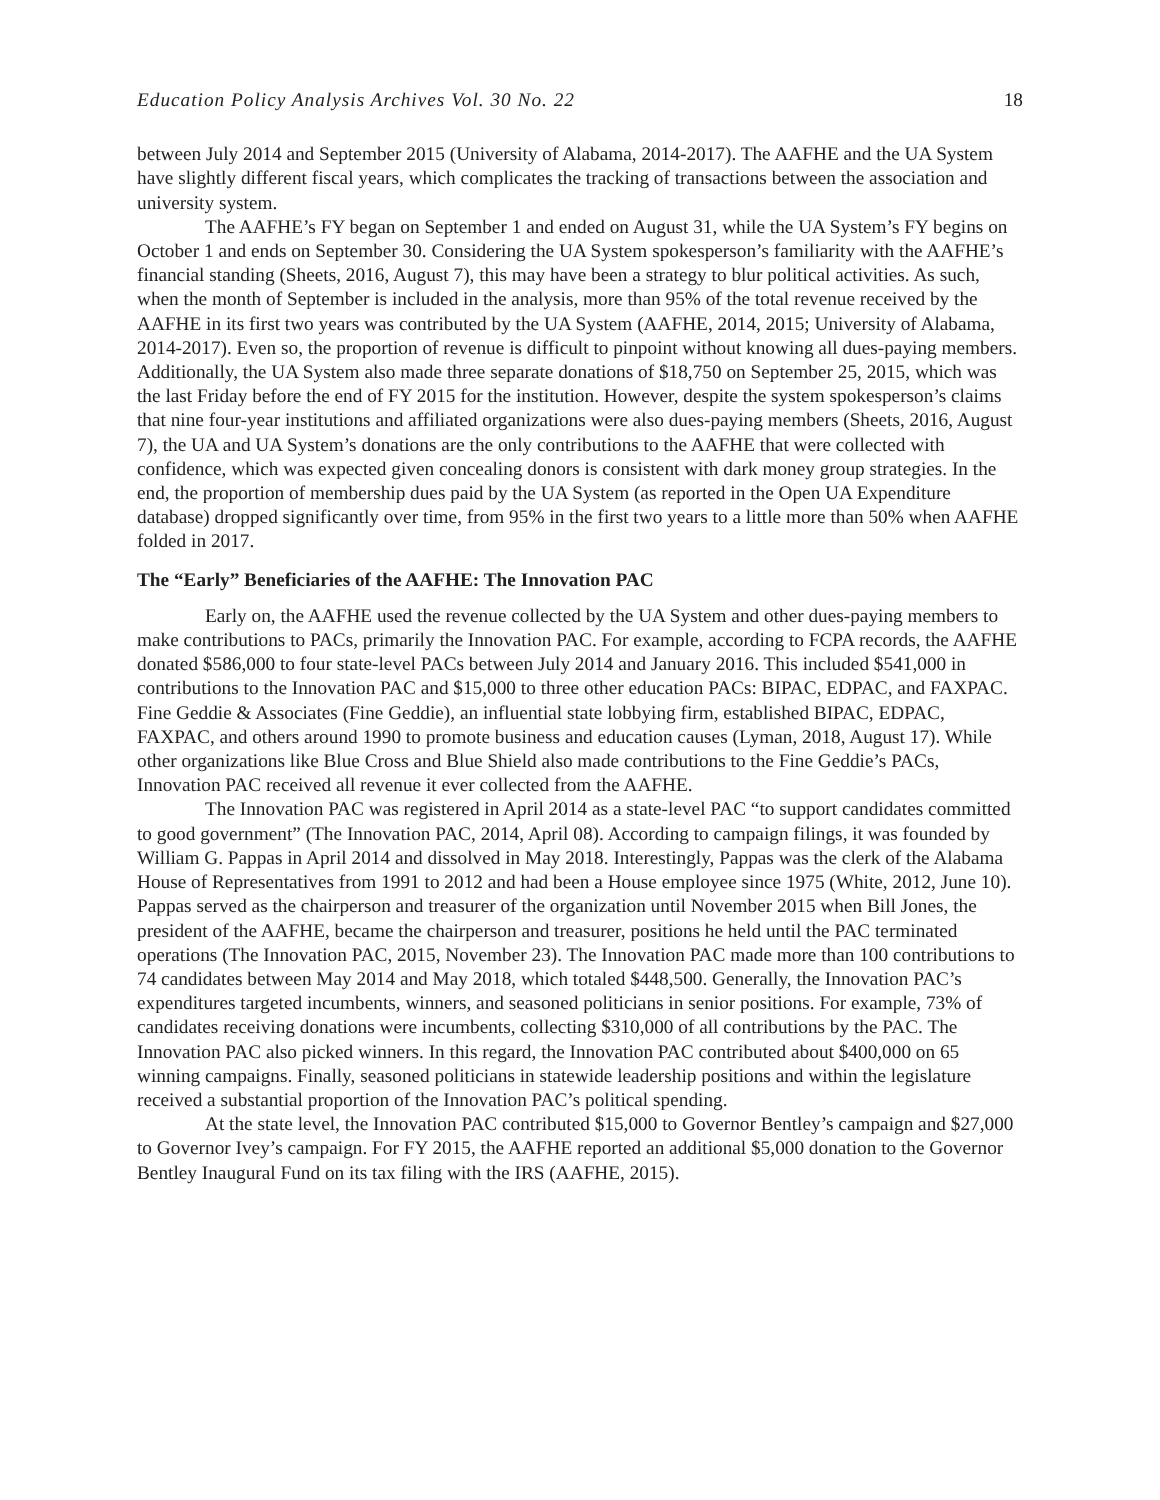Education Policy Analysis Archives Vol. 30 No. 22 18
between July 2014 and September 2015 (University of Alabama, 2014-2017). The AAFHE and the UA System have slightly different fiscal years, which complicates the tracking of transactions between the association and university system.
The AAFHE’s FY began on September 1 and ended on August 31, while the UA System’s FY begins on October 1 and ends on September 30. Considering the UA System spokesperson’s familiarity with the AAFHE’s financial standing (Sheets, 2016, August 7), this may have been a strategy to blur political activities. As such, when the month of September is included in the analysis, more than 95% of the total revenue received by the AAFHE in its first two years was contributed by the UA System (AAFHE, 2014, 2015; University of Alabama, 2014-2017). Even so, the proportion of revenue is difficult to pinpoint without knowing all dues-paying members. Additionally, the UA System also made three separate donations of $18,750 on September 25, 2015, which was the last Friday before the end of FY 2015 for the institution. However, despite the system spokesperson’s claims that nine four-year institutions and affiliated organizations were also dues-paying members (Sheets, 2016, August 7), the UA and UA System’s donations are the only contributions to the AAFHE that were collected with confidence, which was expected given concealing donors is consistent with dark money group strategies. In the end, the proportion of membership dues paid by the UA System (as reported in the Open UA Expenditure database) dropped significantly over time, from 95% in the first two years to a little more than 50% when AAFHE folded in 2017.
The “Early” Beneficiaries of the AAFHE: The Innovation PAC
Early on, the AAFHE used the revenue collected by the UA System and other dues-paying members to make contributions to PACs, primarily the Innovation PAC. For example, according to FCPA records, the AAFHE donated $586,000 to four state-level PACs between July 2014 and January 2016. This included $541,000 in contributions to the Innovation PAC and $15,000 to three other education PACs: BIPAC, EDPAC, and FAXPAC. Fine Geddie & Associates (Fine Geddie), an influential state lobbying firm, established BIPAC, EDPAC, FAXPAC, and others around 1990 to promote business and education causes (Lyman, 2018, August 17). While other organizations like Blue Cross and Blue Shield also made contributions to the Fine Geddie’s PACs, Innovation PAC received all revenue it ever collected from the AAFHE.
The Innovation PAC was registered in April 2014 as a state-level PAC “to support candidates committed to good government” (The Innovation PAC, 2014, April 08). According to campaign filings, it was founded by William G. Pappas in April 2014 and dissolved in May 2018. Interestingly, Pappas was the clerk of the Alabama House of Representatives from 1991 to 2012 and had been a House employee since 1975 (White, 2012, June 10). Pappas served as the chairperson and treasurer of the organization until November 2015 when Bill Jones, the president of the AAFHE, became the chairperson and treasurer, positions he held until the PAC terminated operations (The Innovation PAC, 2015, November 23). The Innovation PAC made more than 100 contributions to 74 candidates between May 2014 and May 2018, which totaled $448,500. Generally, the Innovation PAC’s expenditures targeted incumbents, winners, and seasoned politicians in senior positions. For example, 73% of candidates receiving donations were incumbents, collecting $310,000 of all contributions by the PAC. The Innovation PAC also picked winners. In this regard, the Innovation PAC contributed about $400,000 on 65 winning campaigns. Finally, seasoned politicians in statewide leadership positions and within the legislature received a substantial proportion of the Innovation PAC’s political spending.
At the state level, the Innovation PAC contributed $15,000 to Governor Bentley’s campaign and $27,000 to Governor Ivey’s campaign. For FY 2015, the AAFHE reported an additional $5,000 donation to the Governor Bentley Inaugural Fund on its tax filing with the IRS (AAFHE, 2015).